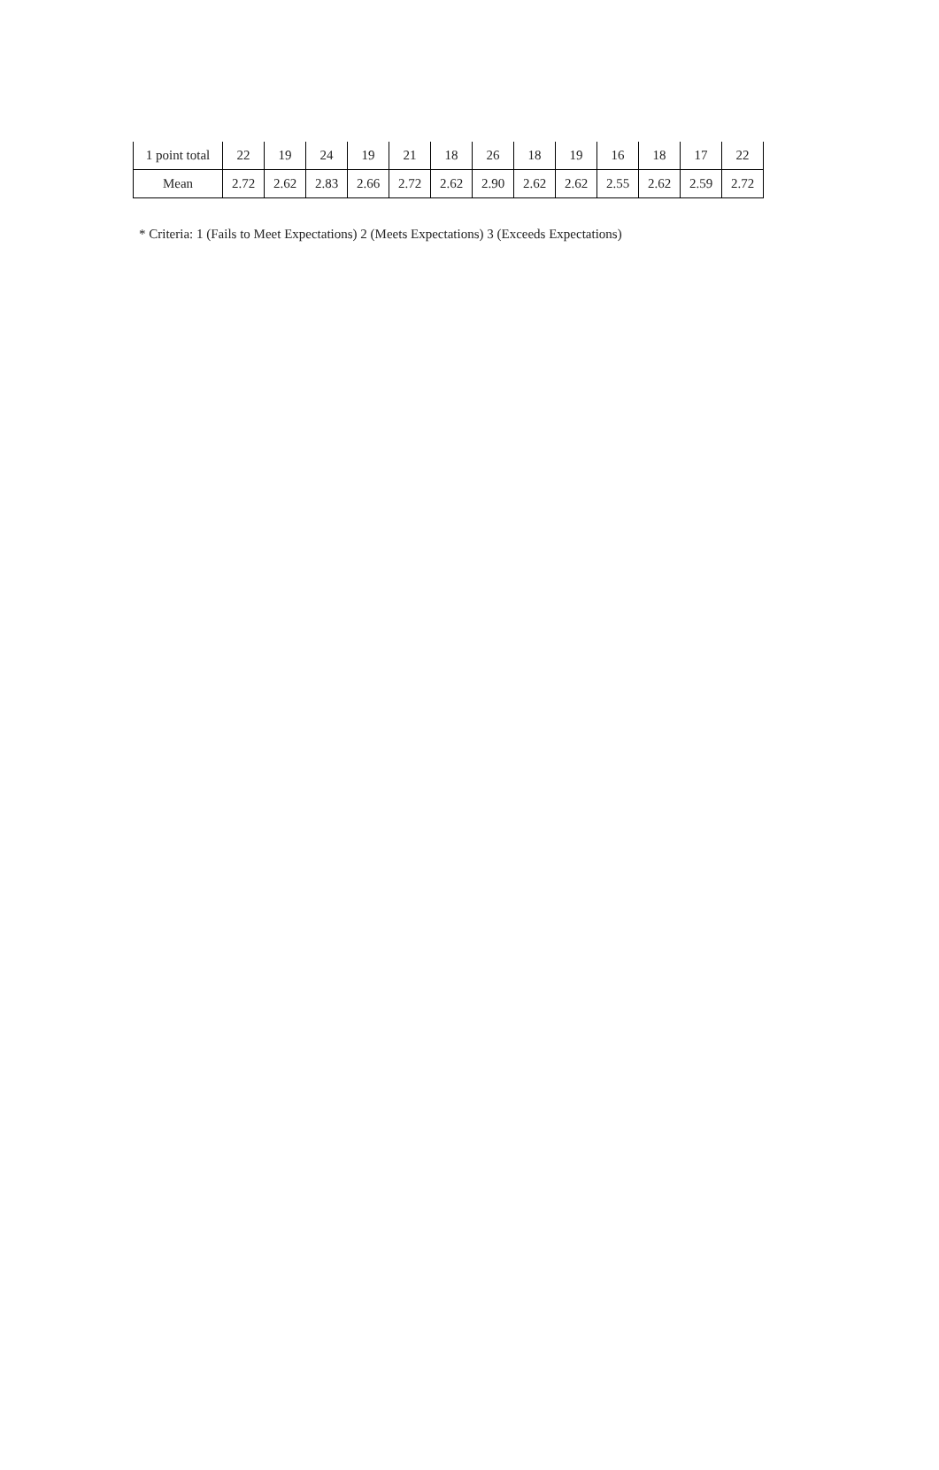| 1 point total | 22 | 19 | 24 | 19 | 21 | 18 | 26 | 18 | 19 | 16 | 18 | 17 | 22 |
| Mean | 2.72 | 2.62 | 2.83 | 2.66 | 2.72 | 2.62 | 2.90 | 2.62 | 2.62 | 2.55 | 2.62 | 2.59 | 2.72 |
* Criteria: 1 (Fails to Meet Expectations) 2 (Meets Expectations) 3 (Exceeds Expectations)